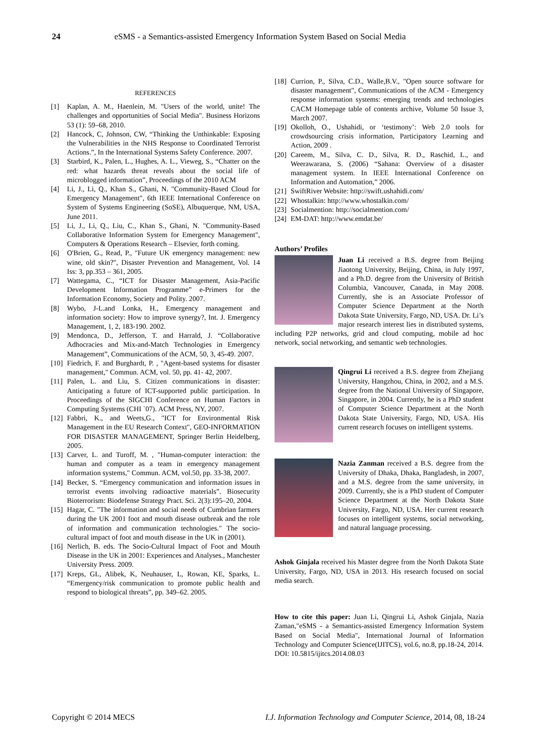24 eSMS - a Semantics-assisted Emergency Information System Based on Social Media
REFERENCES
[1] Kaplan, A. M., Haenlein, M. "Users of the world, unite! The challenges and opportunities of Social Media". Business Horizons 53 (1): 59–68, 2010.
[2] Hancock, C, Johnson, CW, “Thinking the Unthinkable: Exposing the Vulnerabilities in the NHS Response to Coordinated Terrorist Actions.”, In the International Systems Safety Conference. 2007.
[3] Starbird, K., Palen, L., Hughes, A. L., Vieweg, S., “Chatter on the red: what hazards threat reveals about the social life of microblogged information”, Proceedings of the 2010 ACM
[4] Li, J., Li, Q., Khan S., Ghani, N. "Community-Based Cloud for Emergency Management", 6th IEEE International Conference on System of Systems Engineering (SoSE), Albuquerque, NM, USA, June 2011.
[5] Li, J., Li, Q., Liu, C., Khan S., Ghani, N. "Community-Based Collaborative Information System for Emergency Management", Computers & Operations Research – Elsevier, forth coming.
[6] O'Brien, G., Read, P., "Future UK emergency management: new wine, old skin?", Disaster Prevention and Management, Vol. 14 Iss: 3, pp.353 – 361, 2005.
[7] Wattegama, C., “ICT for Disaster Management, Asia-Pacific Development Information Programme” e-Primers for the Information Economy, Society and Polity. 2007.
[8] Wybo, J-L.and Lonka, H., Emergency management and information society: How to improve synergy?, Int. J. Emergency Management, 1, 2, 183-190. 2002.
[9] Mendonca, D., Jefferson, T. and Harrald, J. “Collaborative Adhocracies and Mix-and-Match Technologies in Emergency Management”, Communications of the ACM, 50, 3, 45-49. 2007.
[10] Fiedrich, F. and Burghardt, P. , "Agent-based systems for disaster management," Commun. ACM, vol. 50, pp. 41- 42, 2007.
[11] Palen, L. and Liu, S. Citizen communications in disaster: Anticipating a future of ICT-supported public participation. In Proceedings of the SIGCHI Conference on Human Factors in Computing Systems (CHI `07). ACM Press, NY, 2007.
[12] Fabbri, K., and Weets,G., "ICT for Environmental Risk Management in the EU Research Context", GEO-INFORMATION FOR DISASTER MANAGEMENT, Springer Berlin Heidelberg, 2005.
[13] Carver, L. and Turoff, M. , "Human-computer interaction: the human and computer as a team in emergency management information systems," Commun. ACM, vol.50, pp. 33-38, 2007.
[14] Becker, S. “Emergency communication and information issues in terrorist events involving radioactive materials”. Biosecurity Bioterrorism: Biodefense Strategy Pract. Sci. 2(3):195–20, 2004.
[15] Hagar, C. "The information and social needs of Cumbrian farmers during the UK 2001 foot and mouth disease outbreak and the role of information and communication technologies." The socio-cultural impact of foot and mouth disease in the UK in (2001).
[16] Nerlich, B. eds. The Socio-Cultural Impact of Foot and Mouth Disease in the UK in 2001: Experiences and Analyses., Manchester University Press. 2009.
[17] Kreps, GL, Alibek, K, Neuhauser, L, Rowan, KE, Sparks, L. “Emergency/risk communication to promote public health and respond to biological threats”, pp. 349–62. 2005.
[18] Currion, P., Silva, C.D., Walle,B.V., "Open source software for disaster management", Communications of the ACM - Emergency response information systems: emerging trends and technologies CACM Homepage table of contents archive, Volume 50 Issue 3, March 2007.
[19] Okolloh, O., Ushahidi, or ‘testimony’: Web 2.0 tools for crowdsourcing crisis information, Participatory Learning and Action, 2009 .
[20] Careem, M., Silva, C. D., Silva, R. D., Raschid, L., and Weerawarana, S. (2006) “Sahana: Overview of a disaster management system. In IEEE International Conference on Information and Automation,” 2006.
[21] SwiftRiver Website: http://swift.ushahidi.com/
[22] Whostalkin: http://www.whostalkin.com/
[23] Socialmention: http://socialmention.com/
[24] EM-DAT: http://www.emdat.be/
Authors’ Profiles
Juan Li received a B.S. degree from Beijing Jiaotong University, Beijing, China, in July 1997, and a Ph.D. degree from the University of British Columbia, Vancouver, Canada, in May 2008. Currently, she is an Associate Professor of Computer Science Department at the North Dakota State University, Fargo, ND, USA. Dr. Li’s major research interest lies in distributed systems, including P2P networks, grid and cloud computing, mobile ad hoc network, social networking, and semantic web technologies.
Qingrui Li received a B.S. degree from Zhejiang University, Hangzhou, China, in 2002, and a M.S. degree from the National University of Singapore, Singapore, in 2004. Currently, he is a PhD student of Computer Science Department at the North Dakota State University, Fargo, ND, USA. His current research focuses on intelligent systems.
Nazia Zanman received a B.S. degree from the University of Dhaka, Dhaka, Bangladesh, in 2007, and a M.S. degree from the same university, in 2009. Currently, she is a PhD student of Computer Science Department at the North Dakota State University, Fargo, ND, USA. Her current research focuses on intelligent systems, social networking, and natural language processing.
Ashok Ginjala received his Master degree from the North Dakota State University, Fargo, ND, USA in 2013. His research focused on social media search.
How to cite this paper: Juan Li, Qingrui Li, Ashok Ginjala, Nazia Zaman,"eSMS - a Semantics-assisted Emergency Information System Based on Social Media", International Journal of Information Technology and Computer Science(IJITCS), vol.6, no.8, pp.18-24, 2014. DOI: 10.5815/ijitcs.2014.08.03
Copyright © 2014 MECS I.J. Information Technology and Computer Science, 2014, 08, 18-24